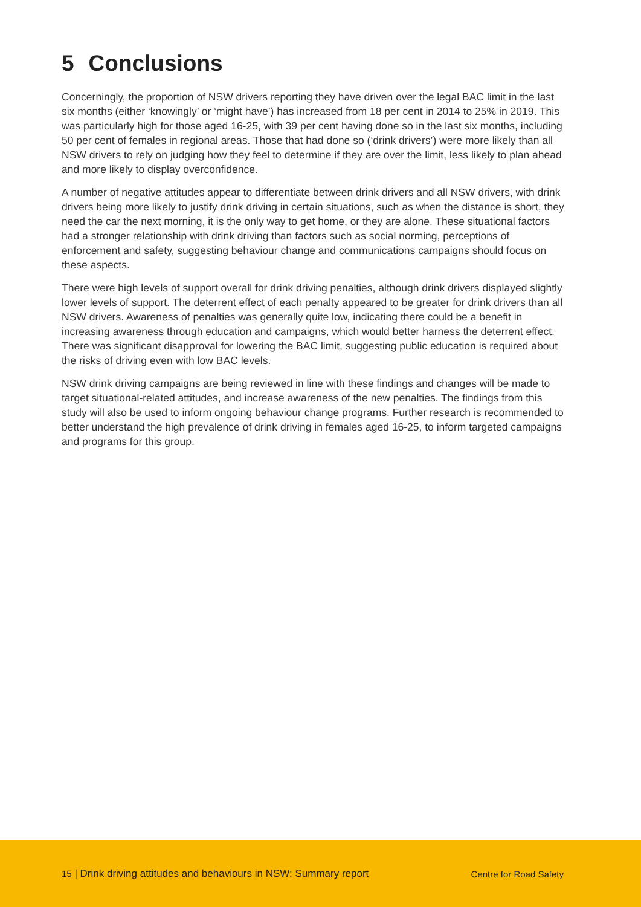5 Conclusions
Concerningly, the proportion of NSW drivers reporting they have driven over the legal BAC limit in the last six months (either ‘knowingly’ or ‘might have’) has increased from 18 per cent in 2014 to 25% in 2019. This was particularly high for those aged 16-25, with 39 per cent having done so in the last six months, including 50 per cent of females in regional areas. Those that had done so (‘drink drivers’) were more likely than all NSW drivers to rely on judging how they feel to determine if they are over the limit, less likely to plan ahead and more likely to display overconfidence.
A number of negative attitudes appear to differentiate between drink drivers and all NSW drivers, with drink drivers being more likely to justify drink driving in certain situations, such as when the distance is short, they need the car the next morning, it is the only way to get home, or they are alone. These situational factors had a stronger relationship with drink driving than factors such as social norming, perceptions of enforcement and safety, suggesting behaviour change and communications campaigns should focus on these aspects.
There were high levels of support overall for drink driving penalties, although drink drivers displayed slightly lower levels of support. The deterrent effect of each penalty appeared to be greater for drink drivers than all NSW drivers. Awareness of penalties was generally quite low, indicating there could be a benefit in increasing awareness through education and campaigns, which would better harness the deterrent effect. There was significant disapproval for lowering the BAC limit, suggesting public education is required about the risks of driving even with low BAC levels.
NSW drink driving campaigns are being reviewed in line with these findings and changes will be made to target situational-related attitudes, and increase awareness of the new penalties. The findings from this study will also be used to inform ongoing behaviour change programs. Further research is recommended to better understand the high prevalence of drink driving in females aged 16-25, to inform targeted campaigns and programs for this group.
15 | Drink driving attitudes and behaviours in NSW: Summary report Centre for Road Safety